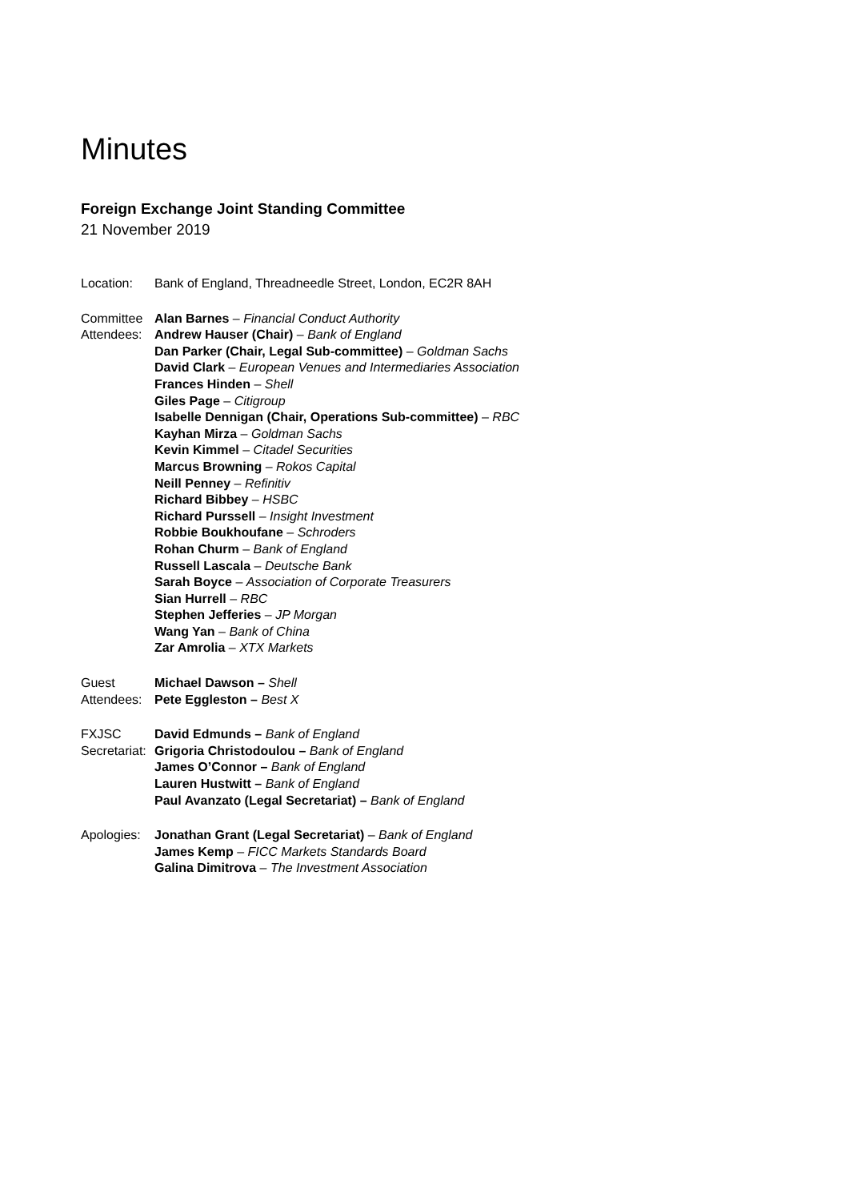Minutes
Foreign Exchange Joint Standing Committee
21 November 2019
Location: Bank of England, Threadneedle Street, London, EC2R 8AH
Committee Attendees:
Alan Barnes – Financial Conduct Authority
Andrew Hauser (Chair) – Bank of England
Dan Parker (Chair, Legal Sub-committee) – Goldman Sachs
David Clark – European Venues and Intermediaries Association
Frances Hinden – Shell
Giles Page – Citigroup
Isabelle Dennigan (Chair, Operations Sub-committee) – RBC
Kayhan Mirza – Goldman Sachs
Kevin Kimmel – Citadel Securities
Marcus Browning – Rokos Capital
Neill Penney – Refinitiv
Richard Bibbey – HSBC
Richard Purssell – Insight Investment
Robbie Boukhoufane – Schroders
Rohan Churm – Bank of England
Russell Lascala – Deutsche Bank
Sarah Boyce – Association of Corporate Treasurers
Sian Hurrell – RBC
Stephen Jefferies – JP Morgan
Wang Yan – Bank of China
Zar Amrolia – XTX Markets
Guest Attendees:
Michael Dawson – Shell
Pete Eggleston – Best X
FXJSC Secretariat:
David Edmunds – Bank of England
Grigoria Christodoulou – Bank of England
James O’Connor – Bank of England
Lauren Hustwitt – Bank of England
Paul Avanzato (Legal Secretariat) – Bank of England
Apologies:
Jonathan Grant (Legal Secretariat) – Bank of England
James Kemp – FICC Markets Standards Board
Galina Dimitrova – The Investment Association